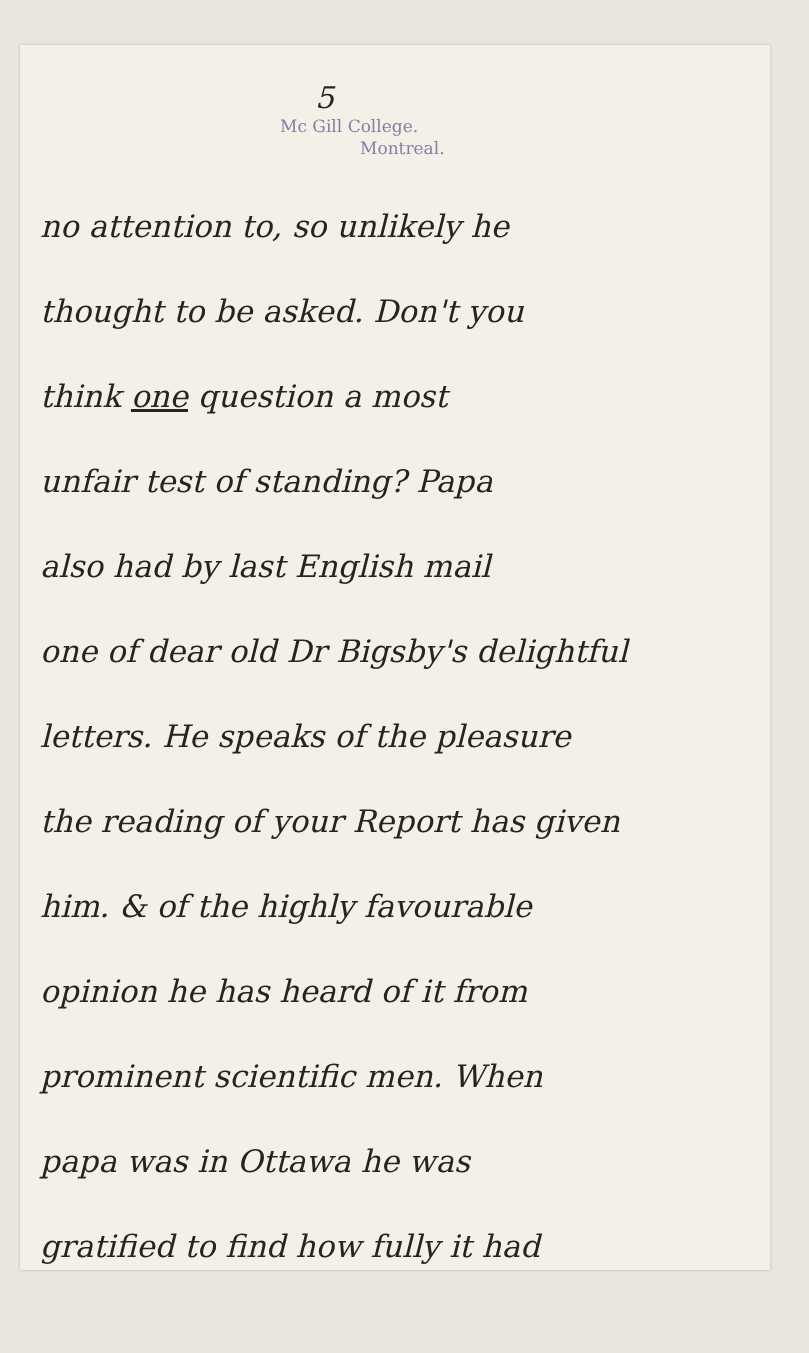5
Mc Gill College.
Montreal.
no attention to, so unlikely he
thought to be asked. Don't you
think one question a most
unfair test of standing? Papa
also had by last English mail
one of dear old Dr Bigsby's delightful
letters. He speaks of the pleasure
the reading of your Report has given
him. & of the highly favourable
opinion he has heard of it from
prominent scientific men. When
papa was in Ottawa he was
gratified to find how fully it had